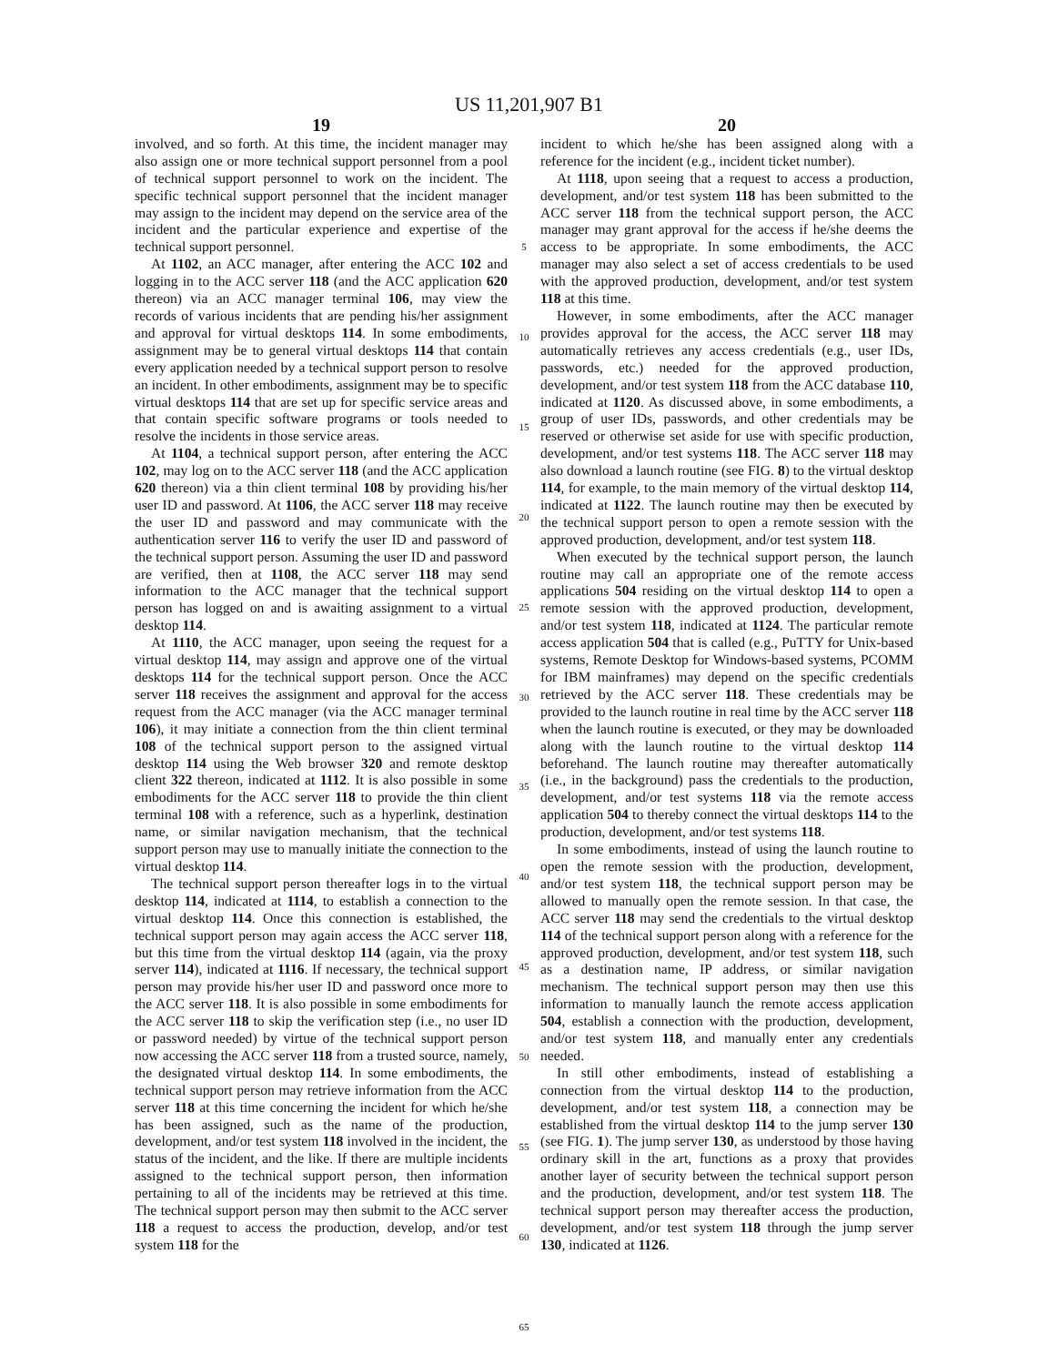US 11,201,907 B1
19
involved, and so forth. At this time, the incident manager may also assign one or more technical support personnel from a pool of technical support personnel to work on the incident. The specific technical support personnel that the incident manager may assign to the incident may depend on the service area of the incident and the particular experience and expertise of the technical support personnel.
At 1102, an ACC manager, after entering the ACC 102 and logging in to the ACC server 118 (and the ACC application 620 thereon) via an ACC manager terminal 106, may view the records of various incidents that are pending his/her assignment and approval for virtual desktops 114. In some embodiments, assignment may be to general virtual desktops 114 that contain every application needed by a technical support person to resolve an incident. In other embodiments, assignment may be to specific virtual desktops 114 that are set up for specific service areas and that contain specific software programs or tools needed to resolve the incidents in those service areas.
At 1104, a technical support person, after entering the ACC 102, may log on to the ACC server 118 (and the ACC application 620 thereon) via a thin client terminal 108 by providing his/her user ID and password. At 1106, the ACC server 118 may receive the user ID and password and may communicate with the authentication server 116 to verify the user ID and password of the technical support person. Assuming the user ID and password are verified, then at 1108, the ACC server 118 may send information to the ACC manager that the technical support person has logged on and is awaiting assignment to a virtual desktop 114.
At 1110, the ACC manager, upon seeing the request for a virtual desktop 114, may assign and approve one of the virtual desktops 114 for the technical support person. Once the ACC server 118 receives the assignment and approval for the access request from the ACC manager (via the ACC manager terminal 106), it may initiate a connection from the thin client terminal 108 of the technical support person to the assigned virtual desktop 114 using the Web browser 320 and remote desktop client 322 thereon, indicated at 1112. It is also possible in some embodiments for the ACC server 118 to provide the thin client terminal 108 with a reference, such as a hyperlink, destination name, or similar navigation mechanism, that the technical support person may use to manually initiate the connection to the virtual desktop 114.
The technical support person thereafter logs in to the virtual desktop 114, indicated at 1114, to establish a connection to the virtual desktop 114. Once this connection is established, the technical support person may again access the ACC server 118, but this time from the virtual desktop 114 (again, via the proxy server 114), indicated at 1116. If necessary, the technical support person may provide his/her user ID and password once more to the ACC server 118. It is also possible in some embodiments for the ACC server 118 to skip the verification step (i.e., no user ID or password needed) by virtue of the technical support person now accessing the ACC server 118 from a trusted source, namely, the designated virtual desktop 114. In some embodiments, the technical support person may retrieve information from the ACC server 118 at this time concerning the incident for which he/she has been assigned, such as the name of the production, development, and/or test system 118 involved in the incident, the status of the incident, and the like. If there are multiple incidents assigned to the technical support person, then information pertaining to all of the incidents may be retrieved at this time. The technical support person may then submit to the ACC server 118 a request to access the production, develop, and/or test system 118 for the
5
10
15
20
25
30
35
40
45
50
55
60
65
20
incident to which he/she has been assigned along with a reference for the incident (e.g., incident ticket number).
At 1118, upon seeing that a request to access a production, development, and/or test system 118 has been submitted to the ACC server 118 from the technical support person, the ACC manager may grant approval for the access if he/she deems the access to be appropriate. In some embodiments, the ACC manager may also select a set of access credentials to be used with the approved production, development, and/or test system 118 at this time.
However, in some embodiments, after the ACC manager provides approval for the access, the ACC server 118 may automatically retrieves any access credentials (e.g., user IDs, passwords, etc.) needed for the approved production, development, and/or test system 118 from the ACC database 110, indicated at 1120. As discussed above, in some embodiments, a group of user IDs, passwords, and other credentials may be reserved or otherwise set aside for use with specific production, development, and/or test systems 118. The ACC server 118 may also download a launch routine (see FIG. 8) to the virtual desktop 114, for example, to the main memory of the virtual desktop 114, indicated at 1122. The launch routine may then be executed by the technical support person to open a remote session with the approved production, development, and/or test system 118.
When executed by the technical support person, the launch routine may call an appropriate one of the remote access applications 504 residing on the virtual desktop 114 to open a remote session with the approved production, development, and/or test system 118, indicated at 1124. The particular remote access application 504 that is called (e.g., PuTTY for Unix-based systems, Remote Desktop for Windows-based systems, PCOMM for IBM mainframes) may depend on the specific credentials retrieved by the ACC server 118. These credentials may be provided to the launch routine in real time by the ACC server 118 when the launch routine is executed, or they may be downloaded along with the launch routine to the virtual desktop 114 beforehand. The launch routine may thereafter automatically (i.e., in the background) pass the credentials to the production, development, and/or test systems 118 via the remote access application 504 to thereby connect the virtual desktops 114 to the production, development, and/or test systems 118.
In some embodiments, instead of using the launch routine to open the remote session with the production, development, and/or test system 118, the technical support person may be allowed to manually open the remote session. In that case, the ACC server 118 may send the credentials to the virtual desktop 114 of the technical support person along with a reference for the approved production, development, and/or test system 118, such as a destination name, IP address, or similar navigation mechanism. The technical support person may then use this information to manually launch the remote access application 504, establish a connection with the production, development, and/or test system 118, and manually enter any credentials needed.
In still other embodiments, instead of establishing a connection from the virtual desktop 114 to the production, development, and/or test system 118, a connection may be established from the virtual desktop 114 to the jump server 130 (see FIG. 1). The jump server 130, as understood by those having ordinary skill in the art, functions as a proxy that provides another layer of security between the technical support person and the production, development, and/or test system 118. The technical support person may thereafter access the production, development, and/or test system 118 through the jump server 130, indicated at 1126.